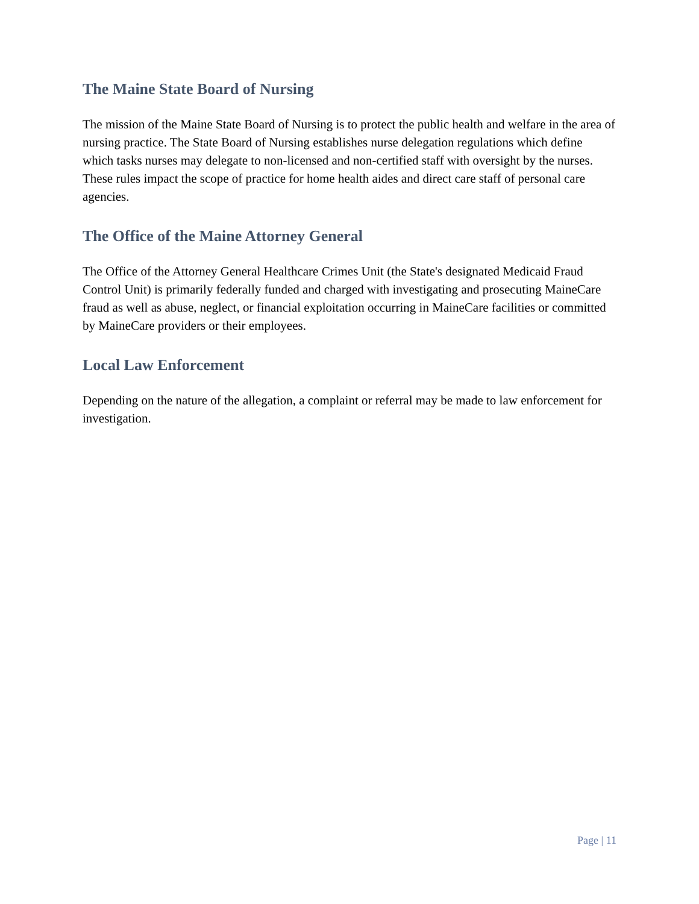The Maine State Board of Nursing
The mission of the Maine State Board of Nursing is to protect the public health and welfare in the area of nursing practice. The State Board of Nursing establishes nurse delegation regulations which define which tasks nurses may delegate to non-licensed and non-certified staff with oversight by the nurses. These rules impact the scope of practice for home health aides and direct care staff of personal care agencies.
The Office of the Maine Attorney General
The Office of the Attorney General Healthcare Crimes Unit (the State's designated Medicaid Fraud Control Unit) is primarily federally funded and charged with investigating and prosecuting MaineCare fraud as well as abuse, neglect, or financial exploitation occurring in MaineCare facilities or committed by MaineCare providers or their employees.
Local Law Enforcement
Depending on the nature of the allegation, a complaint or referral may be made to law enforcement for investigation.
Page | 11